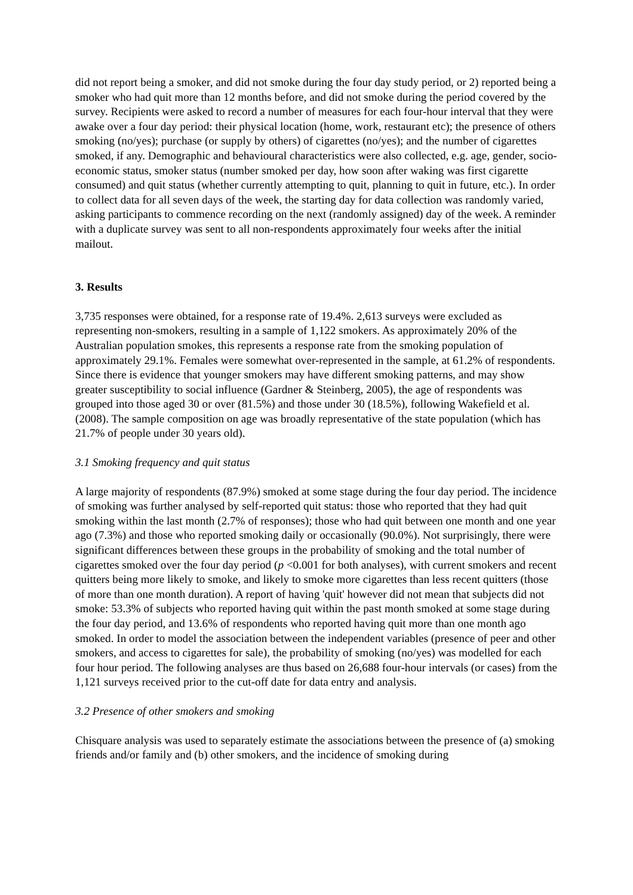did not report being a smoker, and did not smoke during the four day study period, or 2) reported being a smoker who had quit more than 12 months before, and did not smoke during the period covered by the survey. Recipients were asked to record a number of measures for each four-hour interval that they were awake over a four day period: their physical location (home, work, restaurant etc); the presence of others smoking (no/yes); purchase (or supply by others) of cigarettes (no/yes); and the number of cigarettes smoked, if any. Demographic and behavioural characteristics were also collected, e.g. age, gender, socio-economic status, smoker status (number smoked per day, how soon after waking was first cigarette consumed) and quit status (whether currently attempting to quit, planning to quit in future, etc.). In order to collect data for all seven days of the week, the starting day for data collection was randomly varied, asking participants to commence recording on the next (randomly assigned) day of the week. A reminder with a duplicate survey was sent to all non-respondents approximately four weeks after the initial mailout.
3. Results
3,735 responses were obtained, for a response rate of 19.4%. 2,613 surveys were excluded as representing non-smokers, resulting in a sample of 1,122 smokers. As approximately 20% of the Australian population smokes, this represents a response rate from the smoking population of approximately 29.1%. Females were somewhat over-represented in the sample, at 61.2% of respondents. Since there is evidence that younger smokers may have different smoking patterns, and may show greater susceptibility to social influence (Gardner & Steinberg, 2005), the age of respondents was grouped into those aged 30 or over (81.5%) and those under 30 (18.5%), following Wakefield et al. (2008). The sample composition on age was broadly representative of the state population (which has 21.7% of people under 30 years old).
3.1 Smoking frequency and quit status
A large majority of respondents (87.9%) smoked at some stage during the four day period. The incidence of smoking was further analysed by self-reported quit status: those who reported that they had quit smoking within the last month (2.7% of responses); those who had quit between one month and one year ago (7.3%) and those who reported smoking daily or occasionally (90.0%). Not surprisingly, there were significant differences between these groups in the probability of smoking and the total number of cigarettes smoked over the four day period (p <0.001 for both analyses), with current smokers and recent quitters being more likely to smoke, and likely to smoke more cigarettes than less recent quitters (those of more than one month duration). A report of having 'quit' however did not mean that subjects did not smoke: 53.3% of subjects who reported having quit within the past month smoked at some stage during the four day period, and 13.6% of respondents who reported having quit more than one month ago smoked. In order to model the association between the independent variables (presence of peer and other smokers, and access to cigarettes for sale), the probability of smoking (no/yes) was modelled for each four hour period. The following analyses are thus based on 26,688 four-hour intervals (or cases) from the 1,121 surveys received prior to the cut-off date for data entry and analysis.
3.2 Presence of other smokers and smoking
Chisquare analysis was used to separately estimate the associations between the presence of (a) smoking friends and/or family and (b) other smokers, and the incidence of smoking during